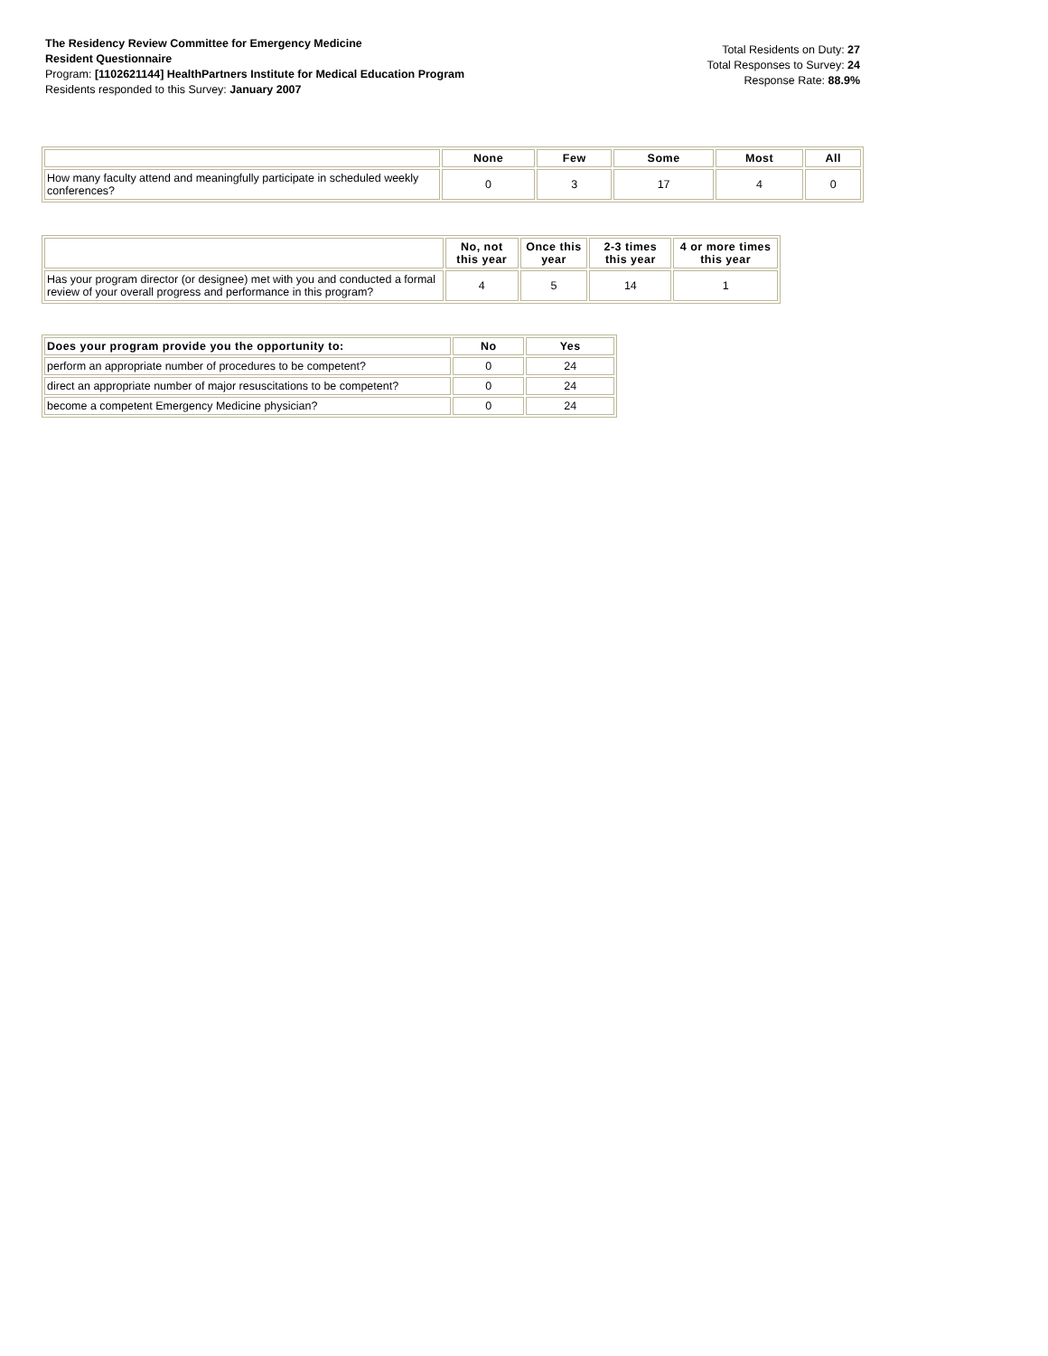The Residency Review Committee for Emergency Medicine
Resident Questionnaire
Program: [1102621144] HealthPartners Institute for Medical Education Program
Residents responded to this Survey: January 2007
Total Residents on Duty: 27
Total Responses to Survey: 24
Response Rate: 88.9%
| | None | Few | Some | Most | All |
| --- | --- | --- | --- | --- | --- |
| How many faculty attend and meaningfully participate in scheduled weekly conferences? | 0 | 3 | 17 | 4 | 0 |
| | No, not this year | Once this year | 2-3 times this year | 4 or more times this year |
| --- | --- | --- | --- | --- |
| Has your program director (or designee) met with you and conducted a formal review of your overall progress and performance in this program? | 4 | 5 | 14 | 1 |
| Does your program provide you the opportunity to: | No | Yes |
| --- | --- | --- |
| perform an appropriate number of procedures to be competent? | 0 | 24 |
| direct an appropriate number of major resuscitations to be competent? | 0 | 24 |
| become a competent Emergency Medicine physician? | 0 | 24 |